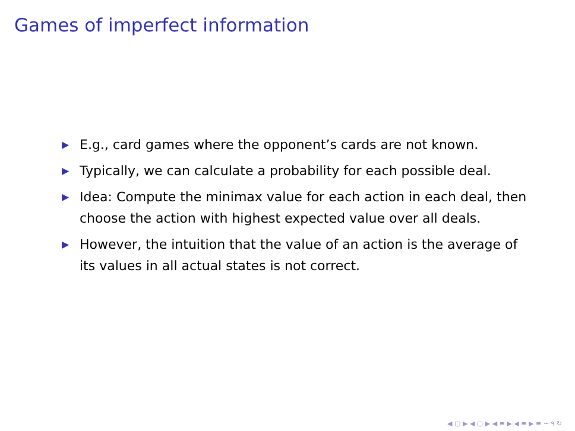Games of imperfect information
▶ E.g., card games where the opponent’s cards are not known.
▶ Typically, we can calculate a probability for each possible deal.
▶ Idea: Compute the minimax value for each action in each deal, then choose the action with highest expected value over all deals.
▶ However, the intuition that the value of an action is the average of its values in all actual states is not correct.
◀ ▢ ▶ ◀ ▢ ▶ ◀ ≡ ▶ ◀ ≡ ▶ ≡ ∽ ۹ ↻